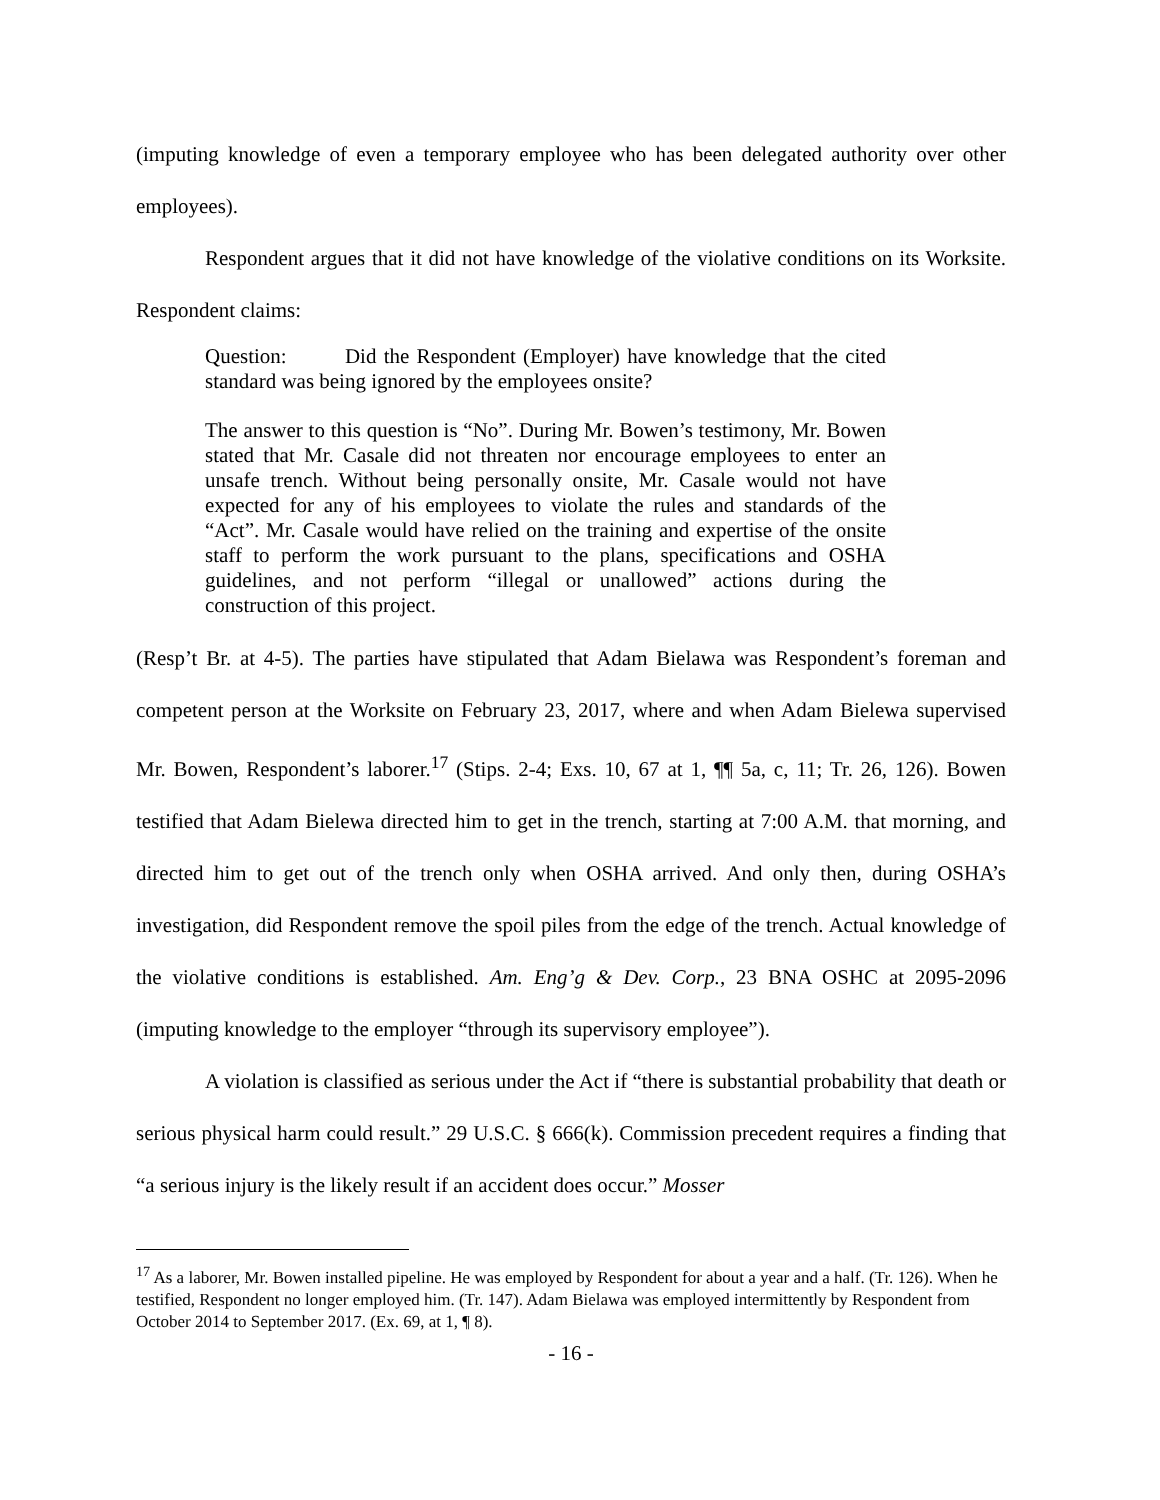(imputing knowledge of even a temporary employee who has been delegated authority over other employees).
Respondent argues that it did not have knowledge of the violative conditions on its Worksite. Respondent claims:
Question: Did the Respondent (Employer) have knowledge that the cited standard was being ignored by the employees onsite?
The answer to this question is “No”. During Mr. Bowen’s testimony, Mr. Bowen stated that Mr. Casale did not threaten nor encourage employees to enter an unsafe trench. Without being personally onsite, Mr. Casale would not have expected for any of his employees to violate the rules and standards of the “Act”. Mr. Casale would have relied on the training and expertise of the onsite staff to perform the work pursuant to the plans, specifications and OSHA guidelines, and not perform “illegal or unallowed” actions during the construction of this project.
(Resp’t Br. at 4-5). The parties have stipulated that Adam Bielawa was Respondent’s foreman and competent person at the Worksite on February 23, 2017, where and when Adam Bielewa supervised Mr. Bowen, Respondent’s laborer.<sup>17</sup> (Stips. 2-4; Exs. 10, 67 at 1, ¶¶ 5a, c, 11; Tr. 26, 126). Bowen testified that Adam Bielewa directed him to get in the trench, starting at 7:00 A.M. that morning, and directed him to get out of the trench only when OSHA arrived. And only then, during OSHA’s investigation, did Respondent remove the spoil piles from the edge of the trench. Actual knowledge of the violative conditions is established. Am. Eng’g & Dev. Corp., 23 BNA OSHC at 2095-2096 (imputing knowledge to the employer “through its supervisory employee”).
A violation is classified as serious under the Act if “there is substantial probability that death or serious physical harm could result.” 29 U.S.C. § 666(k). Commission precedent requires a finding that “a serious injury is the likely result if an accident does occur.” Mosser
<sup>17</sup> As a laborer, Mr. Bowen installed pipeline. He was employed by Respondent for about a year and a half. (Tr. 126). When he testified, Respondent no longer employed him. (Tr. 147). Adam Bielawa was employed intermittently by Respondent from October 2014 to September 2017. (Ex. 69, at 1, ¶ 8).
- 16 -